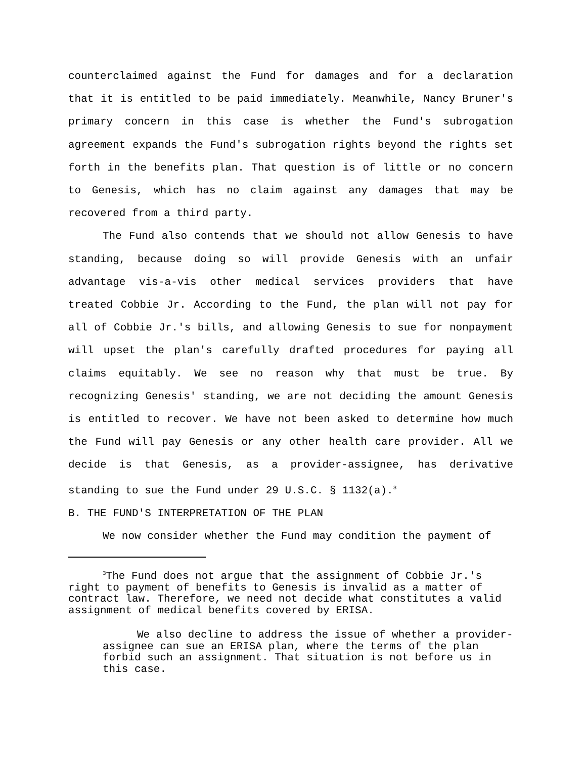counterclaimed against the Fund for damages and for a declaration that it is entitled to be paid immediately. Meanwhile, Nancy Bruner's primary concern in this case is whether the Fund's subrogation agreement expands the Fund's subrogation rights beyond the rights set forth in the benefits plan. That question is of little or no concern to Genesis, which has no claim against any damages that may be recovered from a third party.
The Fund also contends that we should not allow Genesis to have standing, because doing so will provide Genesis with an unfair advantage vis-a-vis other medical services providers that have treated Cobbie Jr. According to the Fund, the plan will not pay for all of Cobbie Jr.'s bills, and allowing Genesis to sue for nonpayment will upset the plan's carefully drafted procedures for paying all claims equitably. We see no reason why that must be true. By recognizing Genesis' standing, we are not deciding the amount Genesis is entitled to recover. We have not been asked to determine how much the Fund will pay Genesis or any other health care provider. All we decide is that Genesis, as a provider-assignee, has derivative standing to sue the Fund under 29 U.S.C. § 1132(a).<sup>3</sup>
B. THE FUND'S INTERPRETATION OF THE PLAN
We now consider whether the Fund may condition the payment of
<sup>3</sup> The Fund does not argue that the assignment of Cobbie Jr.'s right to payment of benefits to Genesis is invalid as a matter of contract law. Therefore, we need not decide what constitutes a valid assignment of medical benefits covered by ERISA.
We also decline to address the issue of whether a provider-assignee can sue an ERISA plan, where the terms of the plan forbid such an assignment. That situation is not before us in this case.